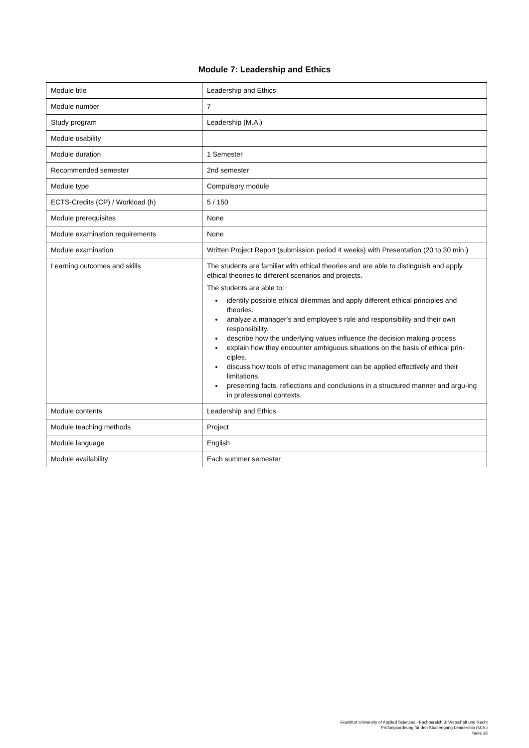Module 7: Leadership and Ethics
| Module title | Leadership and Ethics |
| Module number | 7 |
| Study program | Leadership (M.A.) |
| Module usability | |
| Module duration | 1 Semester |
| Recommended semester | 2nd semester |
| Module type | Compulsory module |
| ECTS-Credits (CP) / Workload (h) | 5 / 150 |
| Module prerequisites | None |
| Module examination requirements | None |
| Module examination | Written Project Report (submission period 4 weeks) with Presentation (20 to 30 min.) |
| Learning outcomes and skills | The students are familiar with ethical theories and are able to distinguish and apply ethical theories to different scenarios and projects. The students are able to: identify possible ethical dilemmas and apply different ethical principles and theories. analyze a manager’s and employee’s role and responsibility and their own responsibility. describe how the underlying values influence the decision making process explain how they encounter ambiguous situations on the basis of ethical prin-ciples. discuss how tools of ethic management can be applied effectively and their limitations. presenting facts, reflections and conclusions in a structured manner and argu-ing in professional contexts. |
| Module contents | Leadership and Ethics |
| Module teaching methods | Project |
| Module language | English |
| Module availability | Each summer semester |
Frankfurt University of Applied Sciences - Fachbereich 3: Wirtschaft und Recht
Prüfungsordnung für den Studiengang Leadership (M.A.)
Seite 18